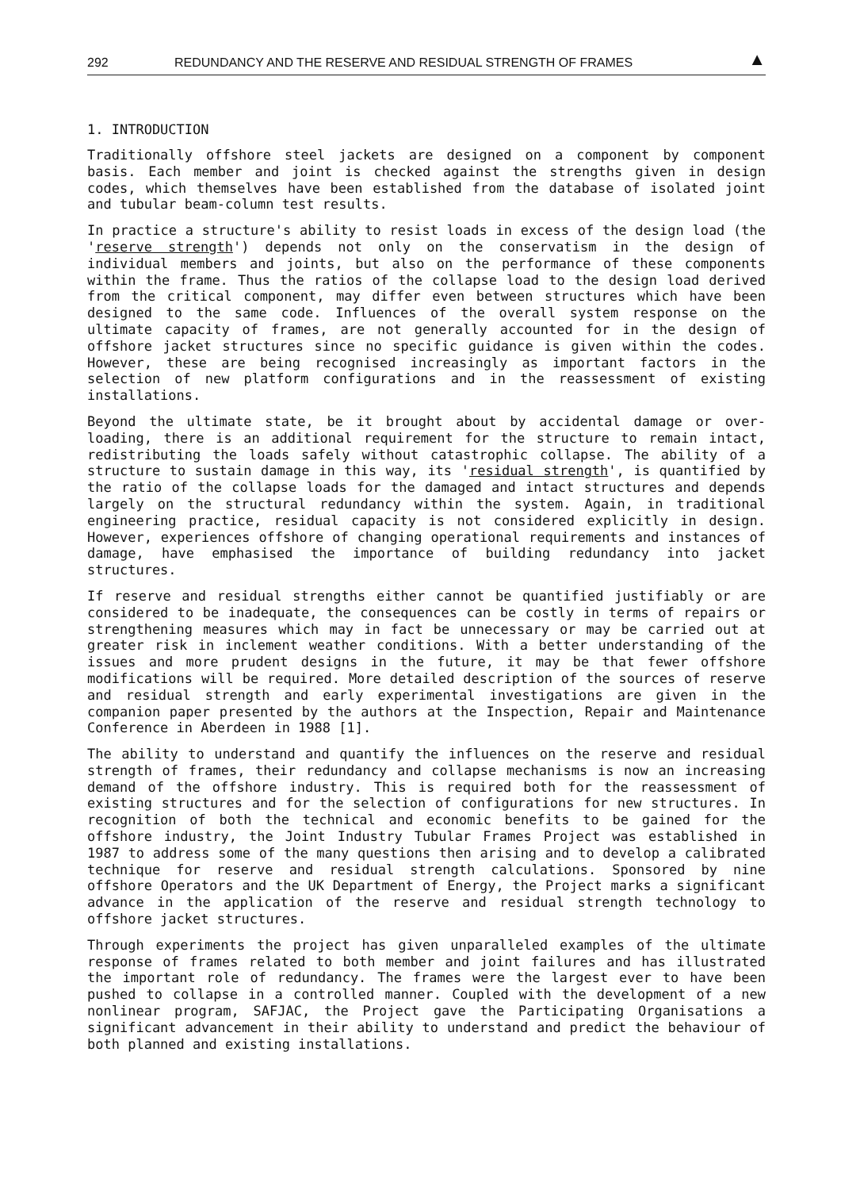292 REDUNDANCY AND THE RESERVE AND RESIDUAL STRENGTH OF FRAMES ▲
1. INTRODUCTION
Traditionally offshore steel jackets are designed on a component by component basis. Each member and joint is checked against the strengths given in design codes, which themselves have been established from the database of isolated joint and tubular beam-column test results.
In practice a structure's ability to resist loads in excess of the design load (the 'reserve strength') depends not only on the conservatism in the design of individual members and joints, but also on the performance of these components within the frame. Thus the ratios of the collapse load to the design load derived from the critical component, may differ even between structures which have been designed to the same code. Influences of the overall system response on the ultimate capacity of frames, are not generally accounted for in the design of offshore jacket structures since no specific guidance is given within the codes. However, these are being recognised increasingly as important factors in the selection of new platform configurations and in the reassessment of existing installations.
Beyond the ultimate state, be it brought about by accidental damage or over-loading, there is an additional requirement for the structure to remain intact, redistributing the loads safely without catastrophic collapse. The ability of a structure to sustain damage in this way, its 'residual strength', is quantified by the ratio of the collapse loads for the damaged and intact structures and depends largely on the structural redundancy within the system. Again, in traditional engineering practice, residual capacity is not considered explicitly in design. However, experiences offshore of changing operational requirements and instances of damage, have emphasised the importance of building redundancy into jacket structures.
If reserve and residual strengths either cannot be quantified justifiably or are considered to be inadequate, the consequences can be costly in terms of repairs or strengthening measures which may in fact be unnecessary or may be carried out at greater risk in inclement weather conditions. With a better understanding of the issues and more prudent designs in the future, it may be that fewer offshore modifications will be required. More detailed description of the sources of reserve and residual strength and early experimental investigations are given in the companion paper presented by the authors at the Inspection, Repair and Maintenance Conference in Aberdeen in 1988 [1].
The ability to understand and quantify the influences on the reserve and residual strength of frames, their redundancy and collapse mechanisms is now an increasing demand of the offshore industry. This is required both for the reassessment of existing structures and for the selection of configurations for new structures. In recognition of both the technical and economic benefits to be gained for the offshore industry, the Joint Industry Tubular Frames Project was established in 1987 to address some of the many questions then arising and to develop a calibrated technique for reserve and residual strength calculations. Sponsored by nine offshore Operators and the UK Department of Energy, the Project marks a significant advance in the application of the reserve and residual strength technology to offshore jacket structures.
Through experiments the project has given unparalleled examples of the ultimate response of frames related to both member and joint failures and has illustrated the important role of redundancy. The frames were the largest ever to have been pushed to collapse in a controlled manner. Coupled with the development of a new nonlinear program, SAFJAC, the Project gave the Participating Organisations a significant advancement in their ability to understand and predict the behaviour of both planned and existing installations.